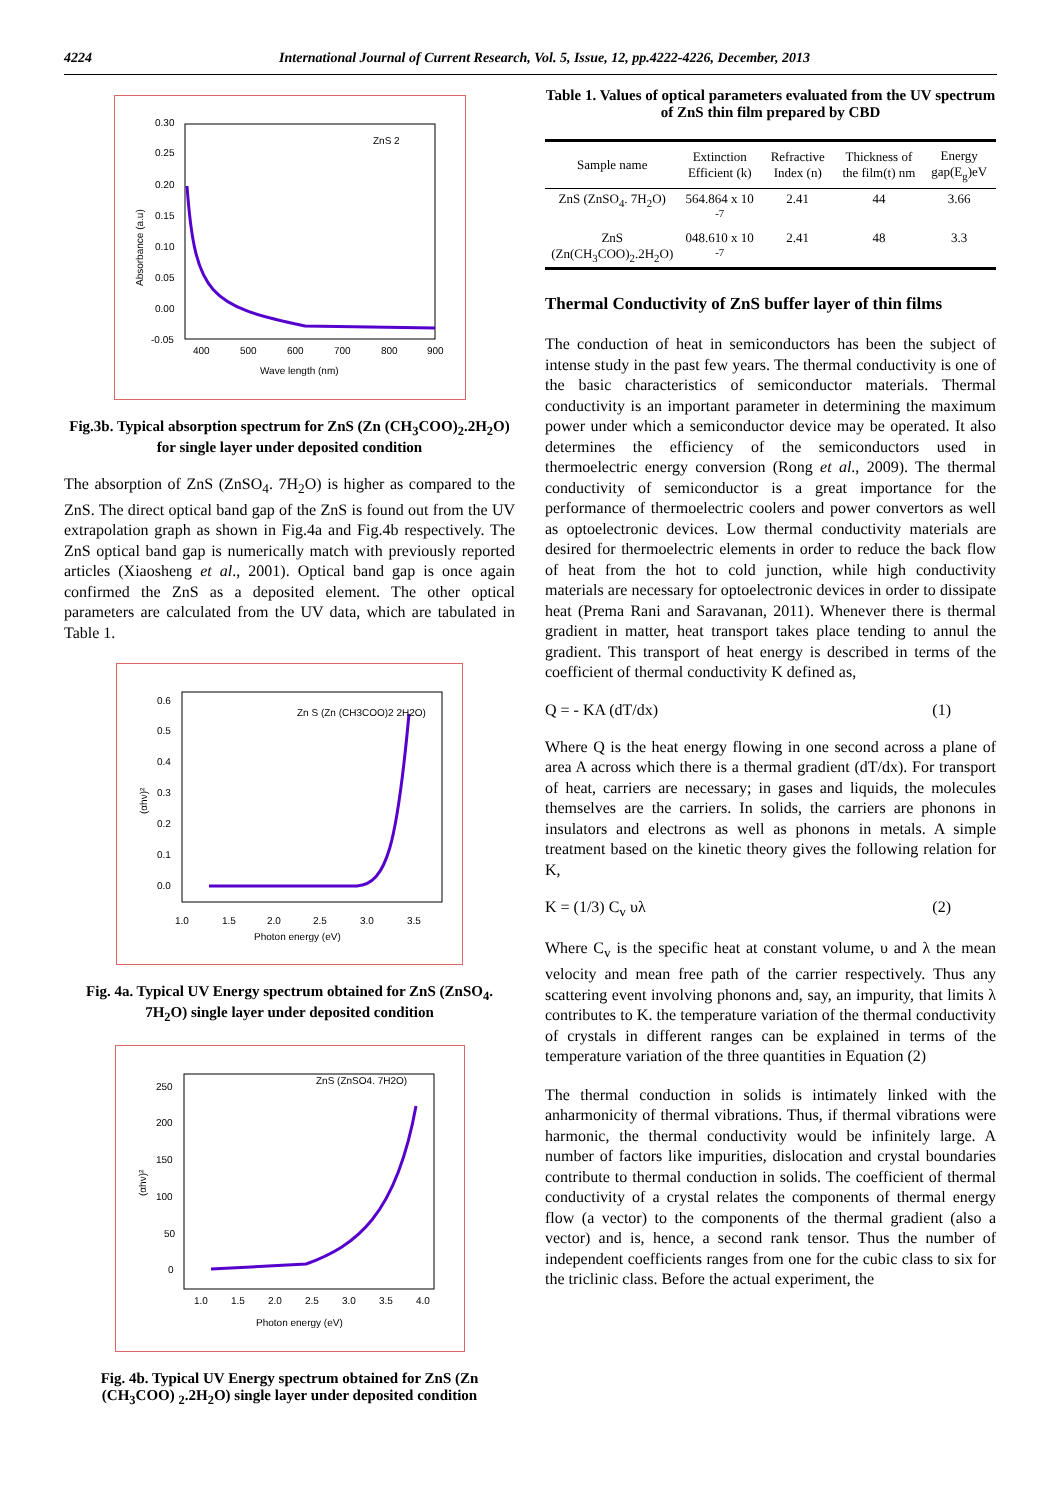4224 International Journal of Current Research, Vol. 5, Issue, 12, pp.4222-4226, December, 2013
0.30
0.25
0.20
0.15
0.10
0.05
0.00
-0.05
400
500
600
700
800
900
Wave length (nm)
ZnS 2
Absorbance (a.u)
Fig.3b. Typical absorption spectrum for ZnS (Zn (CH<sub>3</sub>COO)<sub>2</sub>.2H<sub>2</sub>O) for single layer under deposited condition
The absorption of ZnS (ZnSO<sub>4</sub>. 7H<sub>2</sub>O) is higher as compared to the ZnS. The direct optical band gap of the ZnS is found out from the UV extrapolation graph as shown in Fig.4a and Fig.4b respectively. The ZnS optical band gap is numerically match with previously reported articles (Xiaosheng et al., 2001). Optical band gap is once again confirmed the ZnS as a deposited element. The other optical parameters are calculated from the UV data, which are tabulated in Table 1.
0.6
0.5
0.4
0.3
0.2
0.1
0.0
1.0
1.5
2.0
2.5
3.0
3.5
Photon energy (eV)
Zn S (Zn (CH3COO)2 2H2O)
(αhν)²
Fig. 4a. Typical UV Energy spectrum obtained for ZnS (ZnSO<sub>4</sub>. 7H<sub>2</sub>O) single layer under deposited condition
250
200
150
100
50
0
1.0
1.5
2.0
2.5
3.0
3.5
4.0
Photon energy (eV)
ZnS (ZnSO4. 7H2O)
(αhν)²
Fig. 4b. Typical UV Energy spectrum obtained for ZnS (Zn (CH<sub>3</sub>COO) <sub>2</sub>.2H<sub>2</sub>O) single layer under deposited condition
Table 1. Values of optical parameters evaluated from the UV spectrum of ZnS thin film prepared by CBD
| Sample name | Extinction Efficient (k) | Refractive Index (n) | Thickness of the film(t) nm | Energy gap(E<sub>g</sub>)eV |
| --- | --- | --- | --- | --- |
| ZnS (ZnSO<sub>4</sub>. 7H<sub>2</sub>O) | 564.864 x 10 <sup>-7</sup> | 2.41 | 44 | 3.66 |
| ZnS (Zn(CH<sub>3</sub>COO)<sub>2</sub>.2H<sub>2</sub>O) | 048.610 x 10 <sup>-7</sup> | 2.41 | 48 | 3.3 |
Thermal Conductivity of ZnS buffer layer of thin films
The conduction of heat in semiconductors has been the subject of intense study in the past few years. The thermal conductivity is one of the basic characteristics of semiconductor materials. Thermal conductivity is an important parameter in determining the maximum power under which a semiconductor device may be operated. It also determines the efficiency of the semiconductors used in thermoelectric energy conversion (Rong et al., 2009). The thermal conductivity of semiconductor is a great importance for the performance of thermoelectric coolers and power convertors as well as optoelectronic devices. Low thermal conductivity materials are desired for thermoelectric elements in order to reduce the back flow of heat from the hot to cold junction, while high conductivity materials are necessary for optoelectronic devices in order to dissipate heat (Prema Rani and Saravanan, 2011). Whenever there is thermal gradient in matter, heat transport takes place tending to annul the gradient. This transport of heat energy is described in terms of the coefficient of thermal conductivity K defined as,
Q = - KA (dT/dx) (1)
Where Q is the heat energy flowing in one second across a plane of area A across which there is a thermal gradient (dT/dx). For transport of heat, carriers are necessary; in gases and liquids, the molecules themselves are the carriers. In solids, the carriers are phonons in insulators and electrons as well as phonons in metals. A simple treatment based on the kinetic theory gives the following relation for K,
K = (1/3) C<sub>v</sub> υλ (2)
Where C<sub>v</sub> is the specific heat at constant volume, υ and λ the mean velocity and mean free path of the carrier respectively. Thus any scattering event involving phonons and, say, an impurity, that limits λ contributes to K. the temperature variation of the thermal conductivity of crystals in different ranges can be explained in terms of the temperature variation of the three quantities in Equation (2)
The thermal conduction in solids is intimately linked with the anharmonicity of thermal vibrations. Thus, if thermal vibrations were harmonic, the thermal conductivity would be infinitely large. A number of factors like impurities, dislocation and crystal boundaries contribute to thermal conduction in solids. The coefficient of thermal conductivity of a crystal relates the components of thermal energy flow (a vector) to the components of the thermal gradient (also a vector) and is, hence, a second rank tensor. Thus the number of independent coefficients ranges from one for the cubic class to six for the triclinic class. Before the actual experiment, the